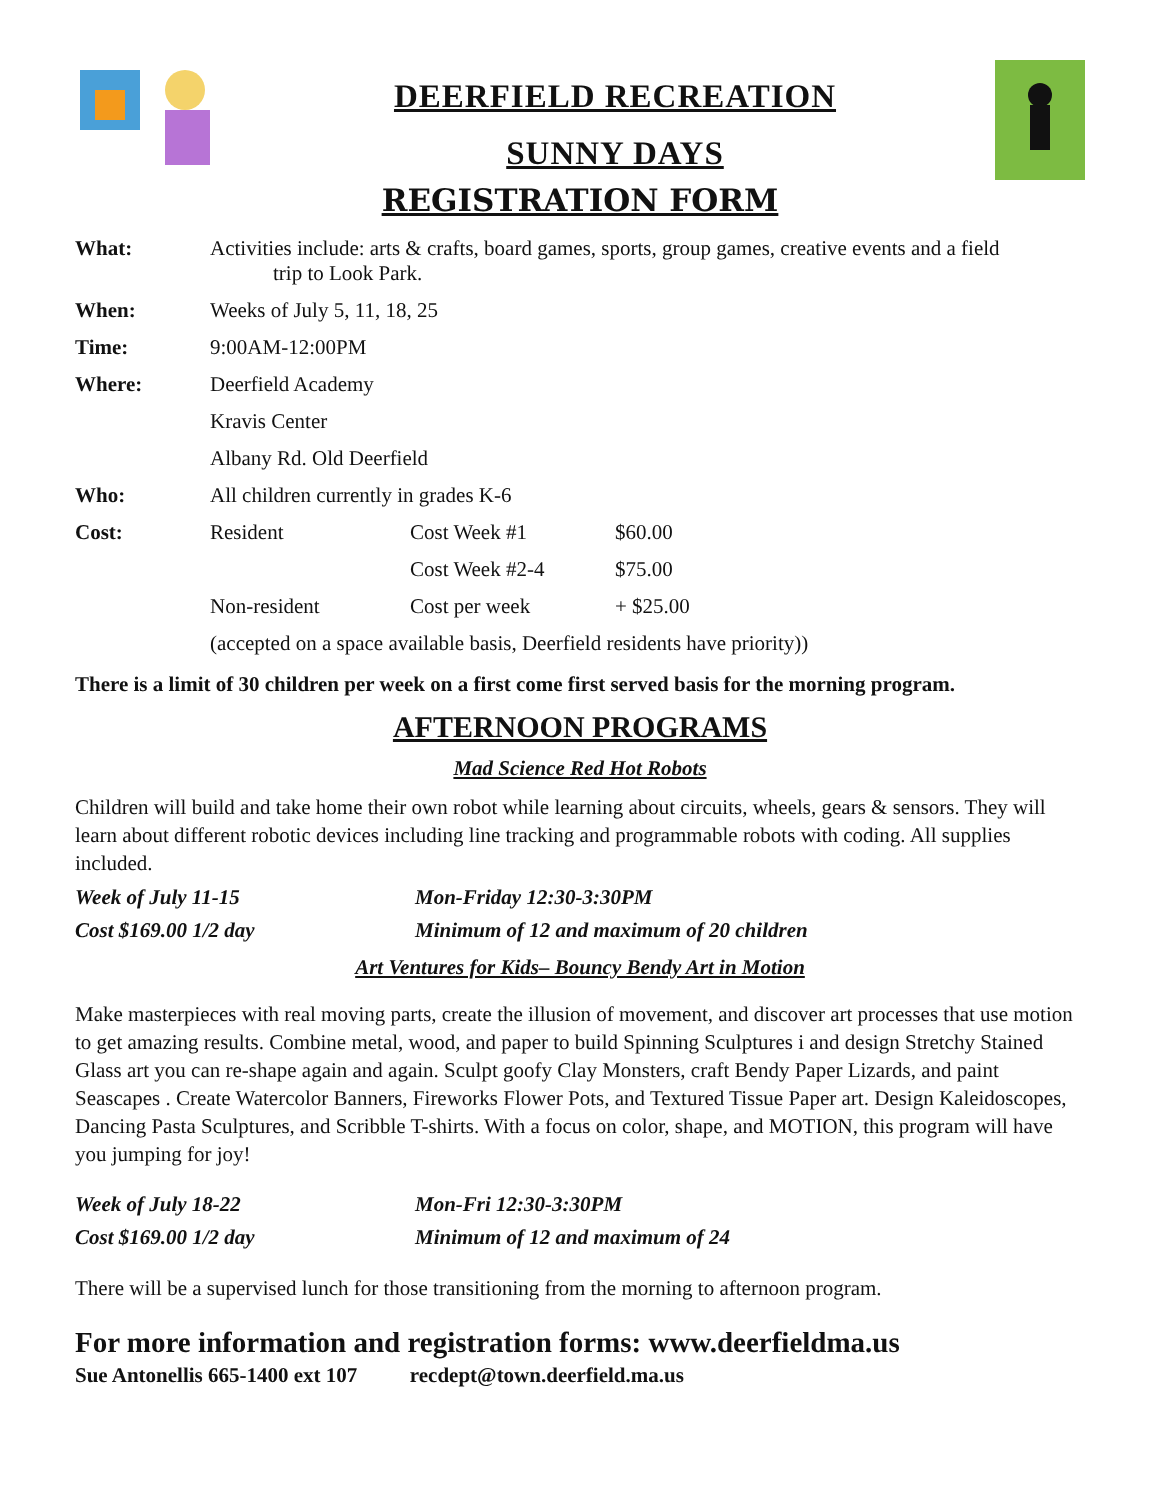DEERFIELD RECREATION
SUNNY DAYS
REGISTRATION FORM
| What: | Activities include: arts & crafts, board games, sports, group games, creative events and a field trip to Look Park. | | |
| When: | Weeks of July 5, 11, 18, 25 | | |
| Time: | 9:00AM-12:00PM | | |
| Where: | Deerfield Academy | | |
| | Kravis Center | | |
| | Albany Rd. Old Deerfield | | |
| Who: | All children currently in grades K-6 | | |
| Cost: | Resident | Cost Week #1 | $60.00 |
| | | Cost Week #2-4 | $75.00 |
| | Non-resident | Cost per week | + $25.00 |
| | (accepted on a space available basis, Deerfield residents have priority)) | | |
There is a limit of 30 children per week on a first come first served basis for the morning program.
AFTERNOON PROGRAMS
Mad Science Red Hot Robots
Children will build and take home their own robot while learning about circuits, wheels, gears & sensors. They will learn about different robotic devices including line tracking and programmable robots with coding. All supplies included.
Week of July 11-15 Mon-Friday 12:30-3:30PM
Cost $169.00 1/2 day Minimum of 12 and maximum of 20 children
Art Ventures for Kids– Bouncy Bendy Art in Motion
Make masterpieces with real moving parts, create the illusion of movement, and discover art processes that use motion to get amazing results. Combine metal, wood, and paper to build Spinning Sculptures i and design Stretchy Stained Glass art you can re-shape again and again. Sculpt goofy Clay Monsters, craft Bendy Paper Lizards, and paint Seascapes . Create Watercolor Banners, Fireworks Flower Pots, and Textured Tissue Paper art. Design Kaleidoscopes, Dancing Pasta Sculptures, and Scribble T-shirts. With a focus on color, shape, and MOTION, this program will have you jumping for joy!
Week of July 18-22 Mon-Fri 12:30-3:30PM
Cost $169.00 1/2 day Minimum of 12 and maximum of 24
There will be a supervised lunch for those transitioning from the morning to afternoon program.
For more information and registration forms: www.deerfieldma.us
Sue Antonellis 665-1400 ext 107 recdept@town.deerfield.ma.us